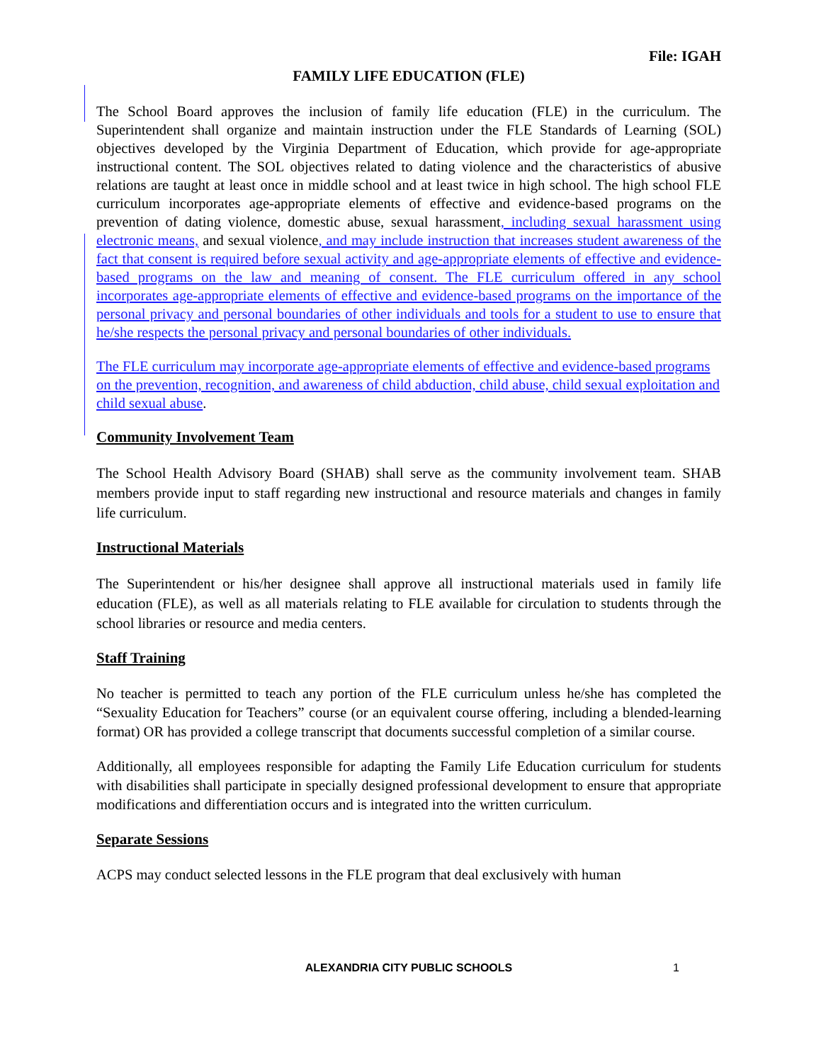File: IGAH
FAMILY LIFE EDUCATION (FLE)
The School Board approves the inclusion of family life education (FLE) in the curriculum. The Superintendent shall organize and maintain instruction under the FLE Standards of Learning (SOL) objectives developed by the Virginia Department of Education, which provide for age-appropriate instructional content. The SOL objectives related to dating violence and the characteristics of abusive relations are taught at least once in middle school and at least twice in high school. The high school FLE curriculum incorporates age-appropriate elements of effective and evidence-based programs on the prevention of dating violence, domestic abuse, sexual harassment, including sexual harassment using electronic means, and sexual violence, and may include instruction that increases student awareness of the fact that consent is required before sexual activity and age-appropriate elements of effective and evidence-based programs on the law and meaning of consent. The FLE curriculum offered in any school incorporates age-appropriate elements of effective and evidence-based programs on the importance of the personal privacy and personal boundaries of other individuals and tools for a student to use to ensure that he/she respects the personal privacy and personal boundaries of other individuals.
The FLE curriculum may incorporate age-appropriate elements of effective and evidence-based programs on the prevention, recognition, and awareness of child abduction, child abuse, child sexual exploitation and child sexual abuse.
Community Involvement Team
The School Health Advisory Board (SHAB) shall serve as the community involvement team. SHAB members provide input to staff regarding new instructional and resource materials and changes in family life curriculum.
Instructional Materials
The Superintendent or his/her designee shall approve all instructional materials used in family life education (FLE), as well as all materials relating to FLE available for circulation to students through the school libraries or resource and media centers.
Staff Training
No teacher is permitted to teach any portion of the FLE curriculum unless he/she has completed the “Sexuality Education for Teachers” course (or an equivalent course offering, including a blended-learning format) OR has provided a college transcript that documents successful completion of a similar course.
Additionally, all employees responsible for adapting the Family Life Education curriculum for students with disabilities shall participate in specially designed professional development to ensure that appropriate modifications and differentiation occurs and is integrated into the written curriculum.
Separate Sessions
ACPS may conduct selected lessons in the FLE program that deal exclusively with human
ALEXANDRIA CITY PUBLIC SCHOOLS 1